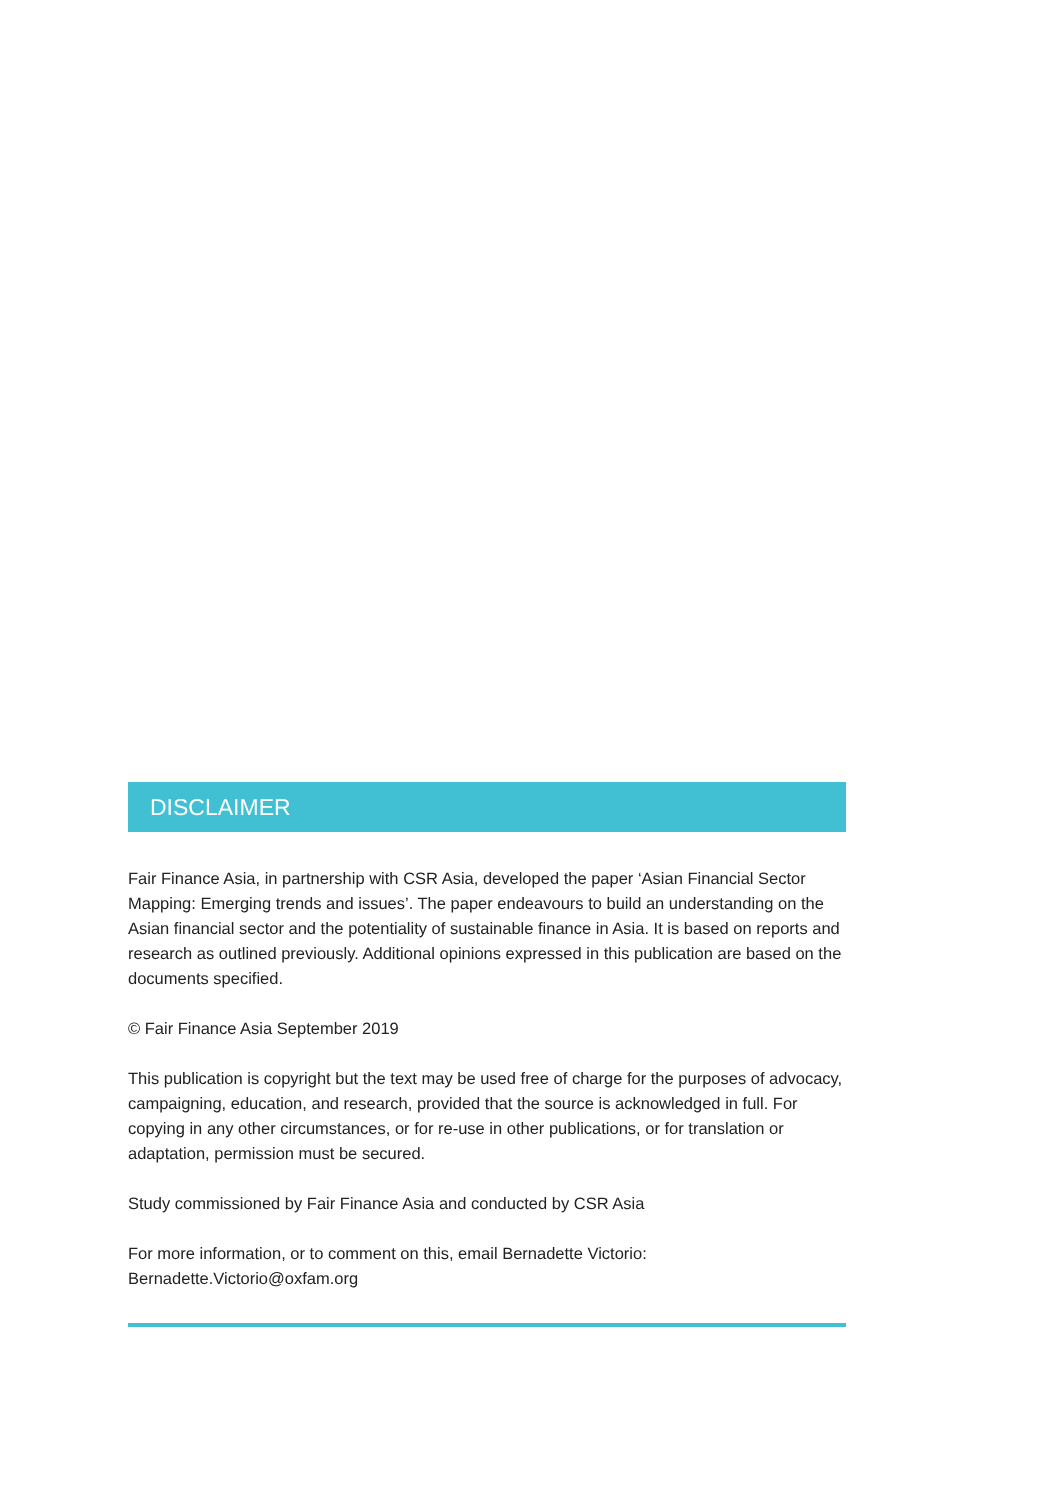DISCLAIMER
Fair Finance Asia, in partnership with CSR Asia, developed the paper ‘Asian Financial Sector Mapping: Emerging trends and issues’. The paper endeavours to build an understanding on the Asian financial sector and the potentiality of sustainable finance in Asia. It is based on reports and research as outlined previously. Additional opinions expressed in this publication are based on the documents specified.
© Fair Finance Asia September 2019
This publication is copyright but the text may be used free of charge for the purposes of advocacy, campaigning, education, and research, provided that the source is acknowledged in full. For copying in any other circumstances, or for re-use in other publications, or for translation or adaptation, permission must be secured.
Study commissioned by Fair Finance Asia and conducted by CSR Asia
For more information, or to comment on this, email Bernadette Victorio:
Bernadette.Victorio@oxfam.org